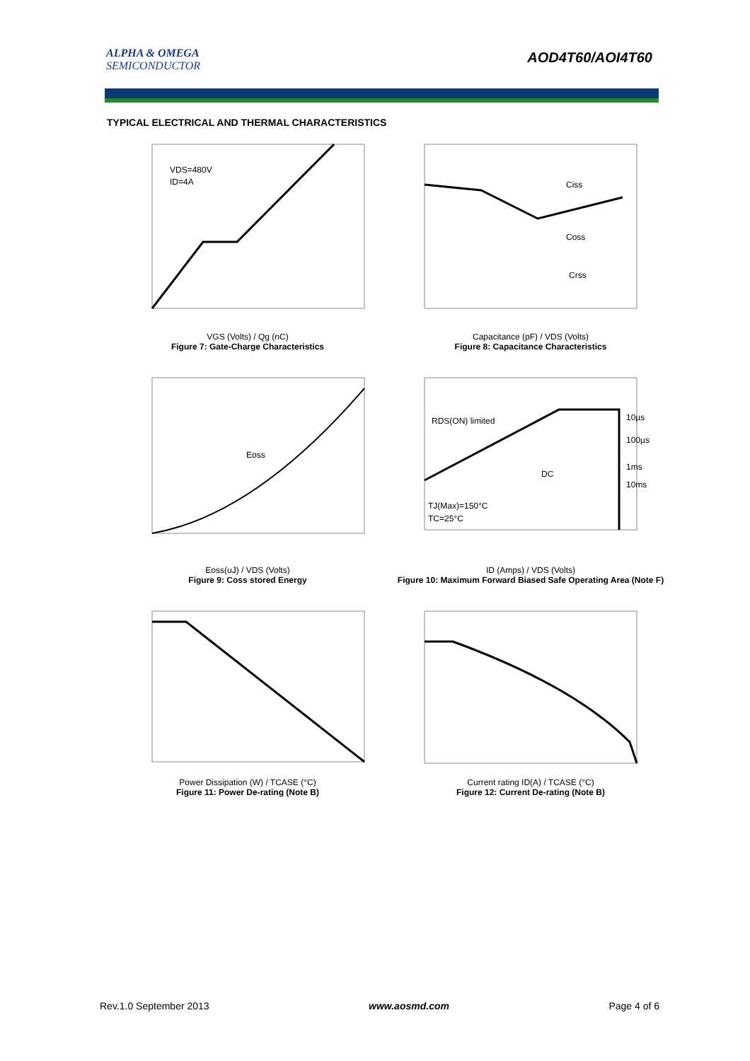ALPHA & OMEGA
SEMICONDUCTOR
AOD4T60/AOI4T60
TYPICAL ELECTRICAL AND THERMAL CHARACTERISTICS
VDS=480V
ID=4A
VGS (Volts) / Qg (nC)
Figure 7: Gate-Charge Characteristics
Ciss
Coss
Crss
Capacitance (pF) / VDS (Volts)
Figure 8: Capacitance Characteristics
Eoss
Eoss(uJ) / VDS (Volts)
Figure 9: Coss stored Energy
RDS(ON) limited
DC
10µs
100µs
1ms
10ms
TJ(Max)=150°C
TC=25°C
ID (Amps) / VDS (Volts)
Figure 10: Maximum Forward Biased Safe Operating Area (Note F)
Power Dissipation (W) / TCASE (°C)
Figure 11: Power De-rating (Note B)
Current rating ID(A) / TCASE (°C)
Figure 12: Current De-rating (Note B)
Rev.1.0 September 2013 www.aosmd.com Page 4 of 6